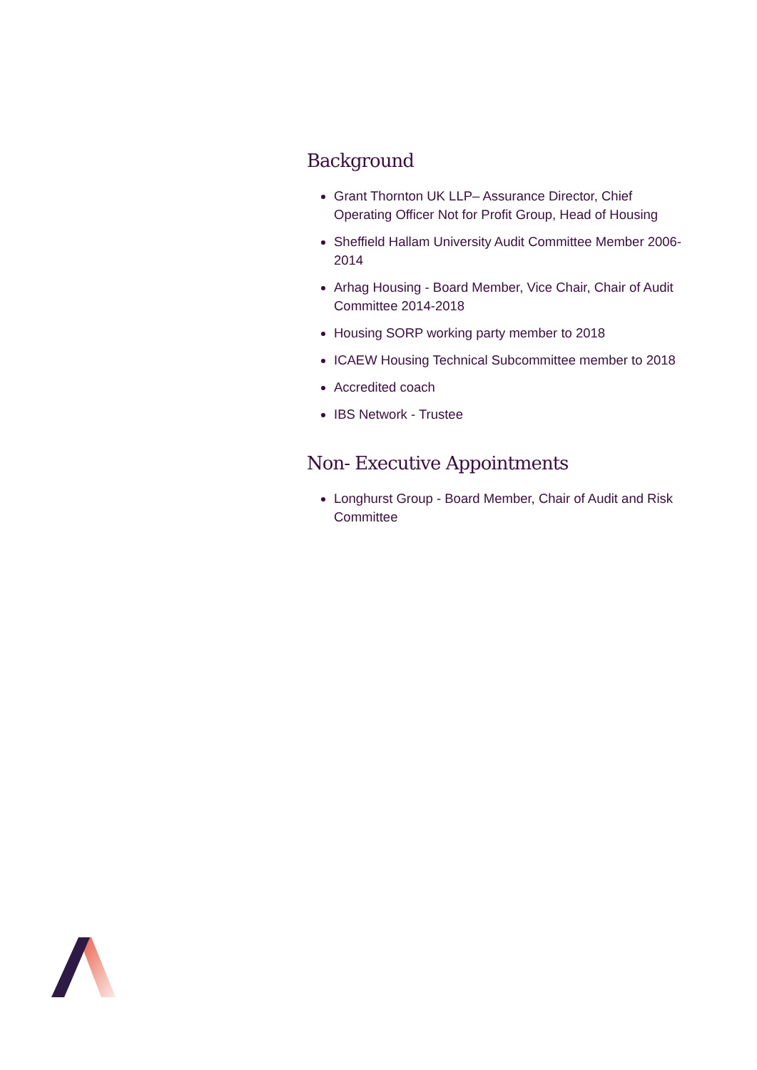Background
Grant Thornton UK LLP– Assurance Director, Chief Operating Officer Not for Profit Group, Head of Housing
Sheffield Hallam University Audit Committee Member 2006-2014
Arhag Housing - Board Member, Vice Chair, Chair of Audit Committee 2014-2018
Housing SORP working party member to 2018
ICAEW Housing Technical Subcommittee member to 2018
Accredited coach
IBS Network - Trustee
Non- Executive Appointments
Longhurst Group - Board Member, Chair of Audit and Risk Committee